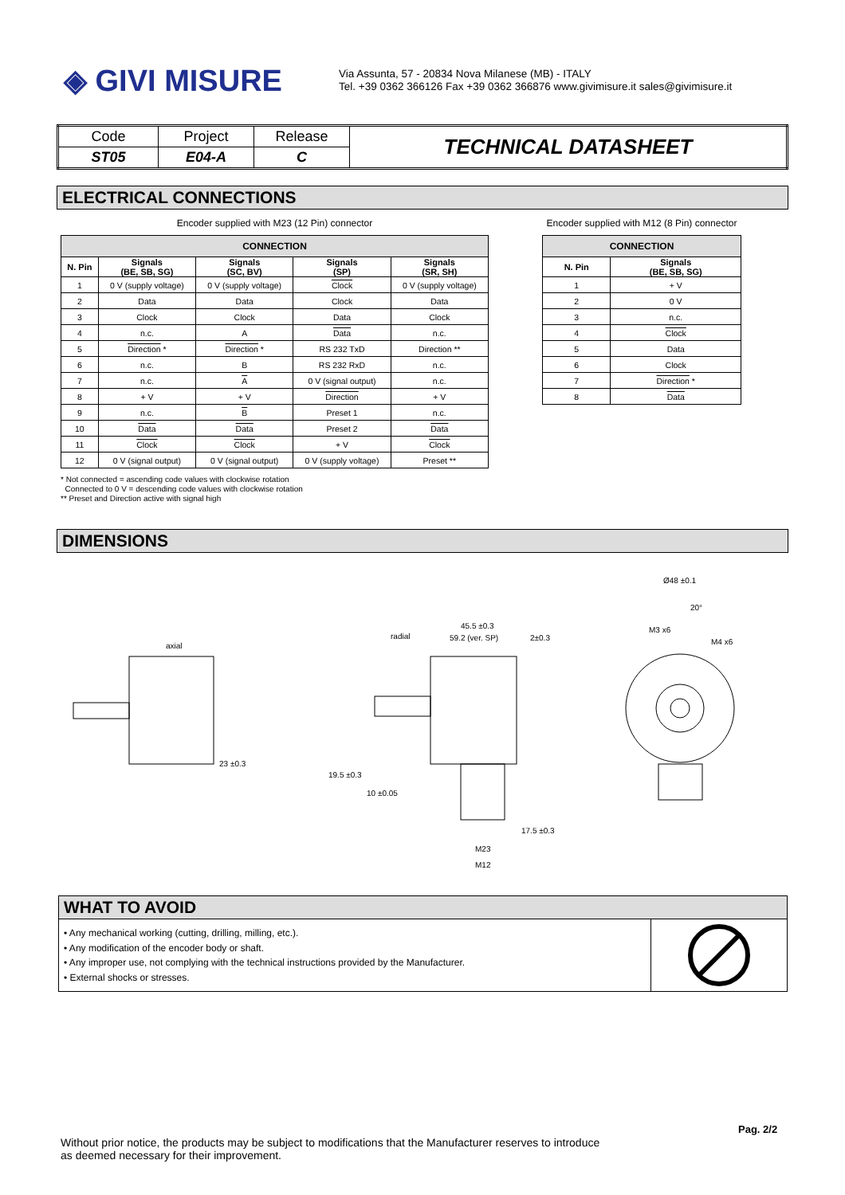◈ GIVI MISURE
Via Assunta, 57 - 20834 Nova Milanese (MB) - ITALY
Tel. +39 0362 366126 Fax +39 0362 366876 www.givimisure.it sales@givimisure.it
| Code | Project | Release | TECHNICAL DATASHEET |
| ST05 | E04-A | C | |
ELECTRICAL CONNECTIONS
Encoder supplied with M23 (12 Pin) connector
| CONNECTION | | | | |
| --- | --- | --- | --- | --- |
| N. Pin | Signals (BE, SB, SG) | Signals (SC, BV) | Signals (SP) | Signals (SR, SH) |
| 1 | 0 V (supply voltage) | 0 V (supply voltage) | Clock | 0 V (supply voltage) |
| 2 | Data | Data | Clock | Data |
| 3 | Clock | Clock | Data | Clock |
| 4 | n.c. | A | Data | n.c. |
| 5 | Direction * | Direction * | RS 232 TxD | Direction ** |
| 6 | n.c. | B | RS 232 RxD | n.c. |
| 7 | n.c. | A | 0 V (signal output) | n.c. |
| 8 | + V | + V | Direction | + V |
| 9 | n.c. | B | Preset 1 | n.c. |
| 10 | Data | Data | Preset 2 | Data |
| 11 | Clock | Clock | + V | Clock |
| 12 | 0 V (signal output) | 0 V (signal output) | 0 V (supply voltage) | Preset ** |
Encoder supplied with M12 (8 Pin) connector
| CONNECTION | |
| --- | --- |
| N. Pin | Signals (BE, SB, SG) |
| 1 | + V |
| 2 | 0 V |
| 3 | n.c. |
| 4 | Clock |
| 5 | Data |
| 6 | Clock |
| 7 | Direction * |
| 8 | Data |
* Not connected = ascending code values with clockwise rotation
Connected to 0 V = descending code values with clockwise rotation
** Preset and Direction active with signal high
DIMENSIONS
axial
radial
23 ±0.3
19.5 ±0.3
10 ±0.05
45.5 ±0.3
59.2 (ver. SP)
2±0.3
17.5 ±0.3
M23
M12
Ø48 ±0.1
20°
M3 x6
M4 x6
WHAT TO AVOID
• Any mechanical working (cutting, drilling, milling, etc.).
• Any modification of the encoder body or shaft.
• Any improper use, not complying with the technical instructions provided by the Manufacturer.
• External shocks or stresses.
Pag. 2/2
Without prior notice, the products may be subject to modifications that the Manufacturer reserves to introduce
as deemed necessary for their improvement.